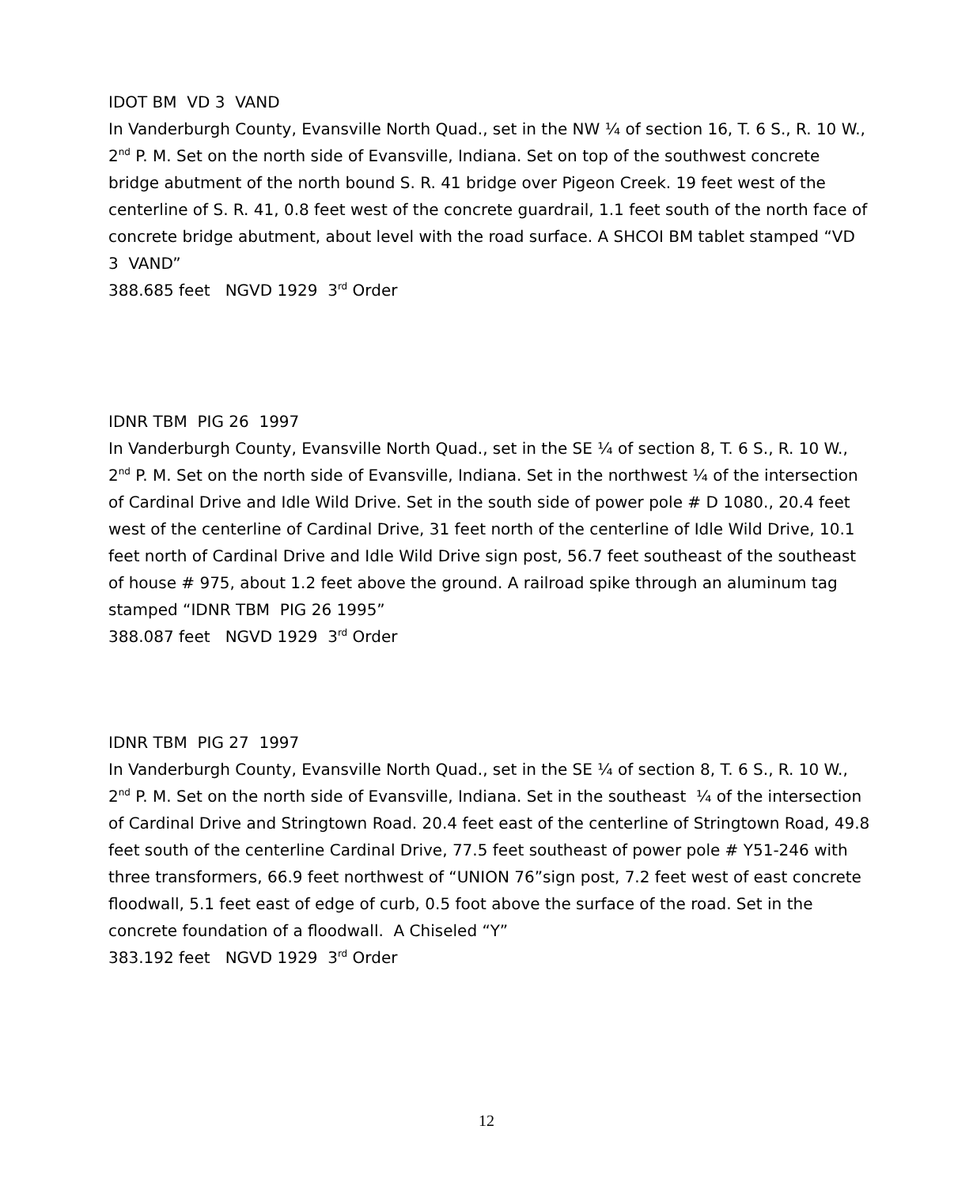IDOT BM VD 3 VAND
In Vanderburgh County, Evansville North Quad., set in the NW ¼ of section 16, T. 6 S., R. 10 W., 2<sup>nd</sup> P. M. Set on the north side of Evansville, Indiana. Set on top of the southwest concrete bridge abutment of the north bound S. R. 41 bridge over Pigeon Creek. 19 feet west of the centerline of S. R. 41, 0.8 feet west of the concrete guardrail, 1.1 feet south of the north face of concrete bridge abutment, about level with the road surface. A SHCOI BM tablet stamped “VD 3 VAND”
388.685 feet NGVD 1929 3<sup>rd</sup> Order
IDNR TBM PIG 26 1997
In Vanderburgh County, Evansville North Quad., set in the SE ¼ of section 8, T. 6 S., R. 10 W., 2<sup>nd</sup> P. M. Set on the north side of Evansville, Indiana. Set in the northwest ¼ of the intersection of Cardinal Drive and Idle Wild Drive. Set in the south side of power pole # D 1080., 20.4 feet west of the centerline of Cardinal Drive, 31 feet north of the centerline of Idle Wild Drive, 10.1 feet north of Cardinal Drive and Idle Wild Drive sign post, 56.7 feet southeast of the southeast of house # 975, about 1.2 feet above the ground. A railroad spike through an aluminum tag stamped “IDNR TBM PIG 26 1995”
388.087 feet NGVD 1929 3<sup>rd</sup> Order
IDNR TBM PIG 27 1997
In Vanderburgh County, Evansville North Quad., set in the SE ¼ of section 8, T. 6 S., R. 10 W., 2<sup>nd</sup> P. M. Set on the north side of Evansville, Indiana. Set in the southeast ¼ of the intersection of Cardinal Drive and Stringtown Road. 20.4 feet east of the centerline of Stringtown Road, 49.8 feet south of the centerline Cardinal Drive, 77.5 feet southeast of power pole # Y51-246 with three transformers, 66.9 feet northwest of “UNION 76”sign post, 7.2 feet west of east concrete floodwall, 5.1 feet east of edge of curb, 0.5 foot above the surface of the road. Set in the concrete foundation of a floodwall. A Chiseled “Y”
383.192 feet NGVD 1929 3<sup>rd</sup> Order
12